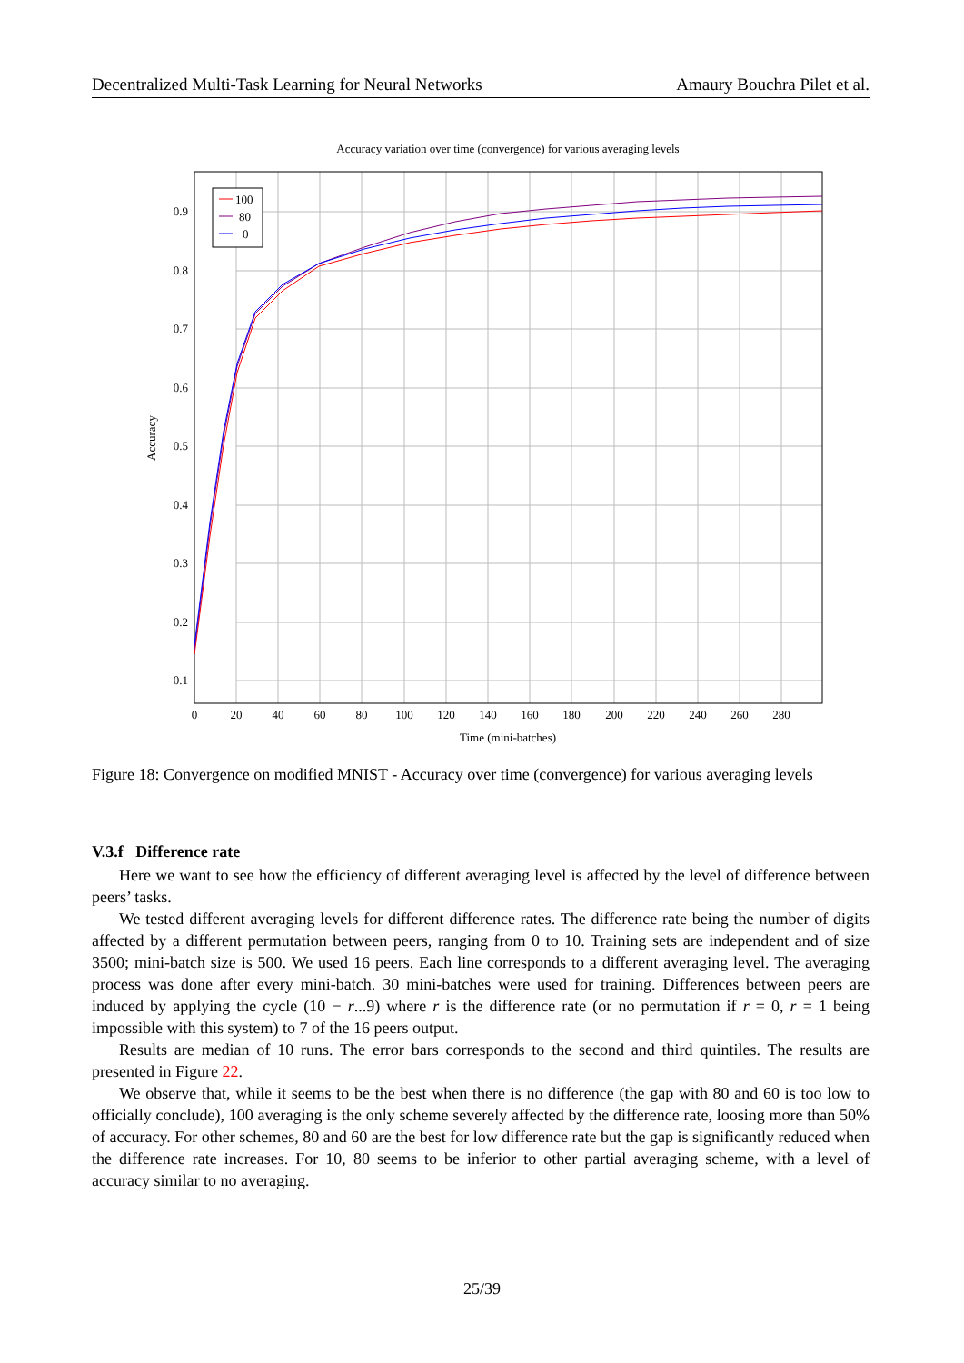Decentralized Multi-Task Learning for Neural Networks Amaury Bouchra Pilet et al.
Accuracy variation over time (convergence) for various averaging levels
100
80
0
0.9
0.8
0.7
0.6
0.5
0.4
0.3
0.2
0.1
0
20
40
60
80
100
120
140
160
180
200
220
240
260
280
Time (mini-batches)
Accuracy
Figure 18: Convergence on modified MNIST - Accuracy over time (convergence) for various averaging levels
V.3.f Difference rate
Here we want to see how the efficiency of different averaging level is affected by the level of difference between peers’ tasks.
We tested different averaging levels for different difference rates. The difference rate being the number of digits affected by a different permutation between peers, ranging from 0 to 10. Training sets are independent and of size 3500; mini-batch size is 500. We used 16 peers. Each line corresponds to a different averaging level. The averaging process was done after every mini-batch. 30 mini-batches were used for training. Differences between peers are induced by applying the cycle (10 − r...9) where r is the difference rate (or no permutation if r = 0, r = 1 being impossible with this system) to 7 of the 16 peers output.
Results are median of 10 runs. The error bars corresponds to the second and third quintiles. The results are presented in Figure 22.
We observe that, while it seems to be the best when there is no difference (the gap with 80 and 60 is too low to officially conclude), 100 averaging is the only scheme severely affected by the difference rate, loosing more than 50% of accuracy. For other schemes, 80 and 60 are the best for low difference rate but the gap is significantly reduced when the difference rate increases. For 10, 80 seems to be inferior to other partial averaging scheme, with a level of accuracy similar to no averaging.
25/39